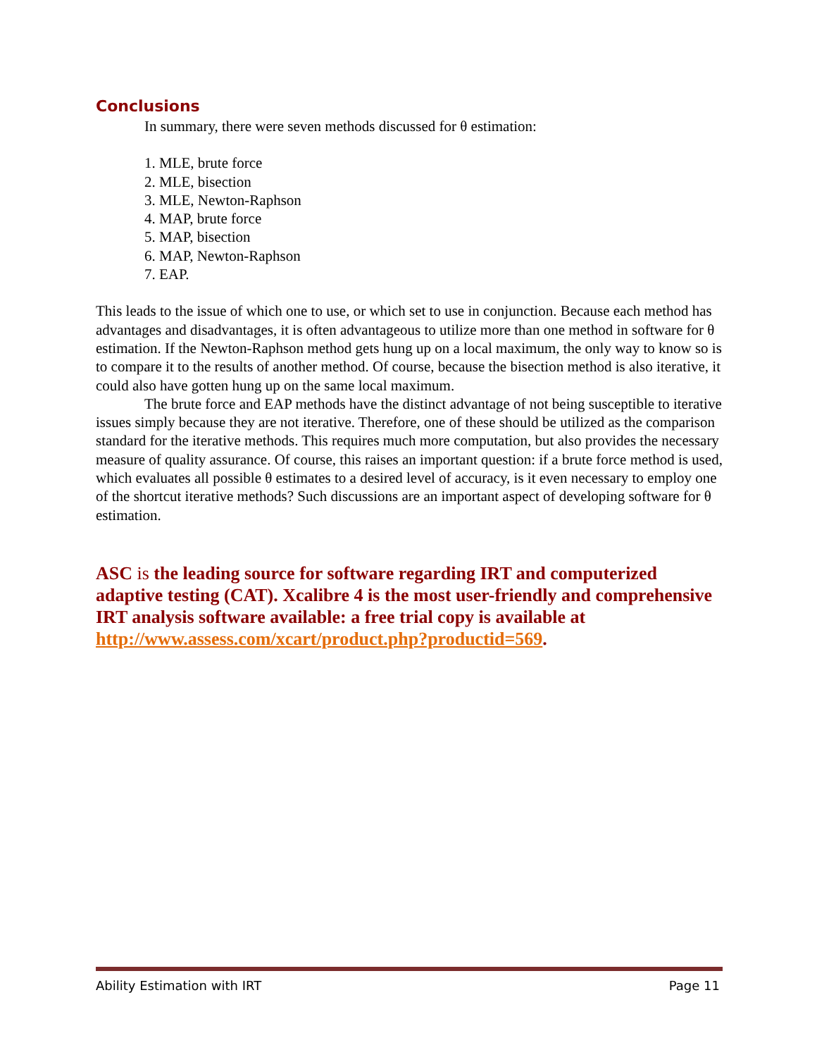Conclusions
In summary, there were seven methods discussed for θ estimation:
1. MLE, brute force
2. MLE, bisection
3. MLE, Newton-Raphson
4. MAP, brute force
5. MAP, bisection
6. MAP, Newton-Raphson
7. EAP.
This leads to the issue of which one to use, or which set to use in conjunction. Because each method has advantages and disadvantages, it is often advantageous to utilize more than one method in software for θ estimation. If the Newton-Raphson method gets hung up on a local maximum, the only way to know so is to compare it to the results of another method. Of course, because the bisection method is also iterative, it could also have gotten hung up on the same local maximum.
The brute force and EAP methods have the distinct advantage of not being susceptible to iterative issues simply because they are not iterative. Therefore, one of these should be utilized as the comparison standard for the iterative methods. This requires much more computation, but also provides the necessary measure of quality assurance. Of course, this raises an important question: if a brute force method is used, which evaluates all possible θ estimates to a desired level of accuracy, is it even necessary to employ one of the shortcut iterative methods? Such discussions are an important aspect of developing software for θ estimation.
ASC is the leading source for software regarding IRT and computerized adaptive testing (CAT). Xcalibre 4 is the most user-friendly and comprehensive IRT analysis software available: a free trial copy is available at http://www.assess.com/xcart/product.php?productid=569.
Ability Estimation with IRT Page 11